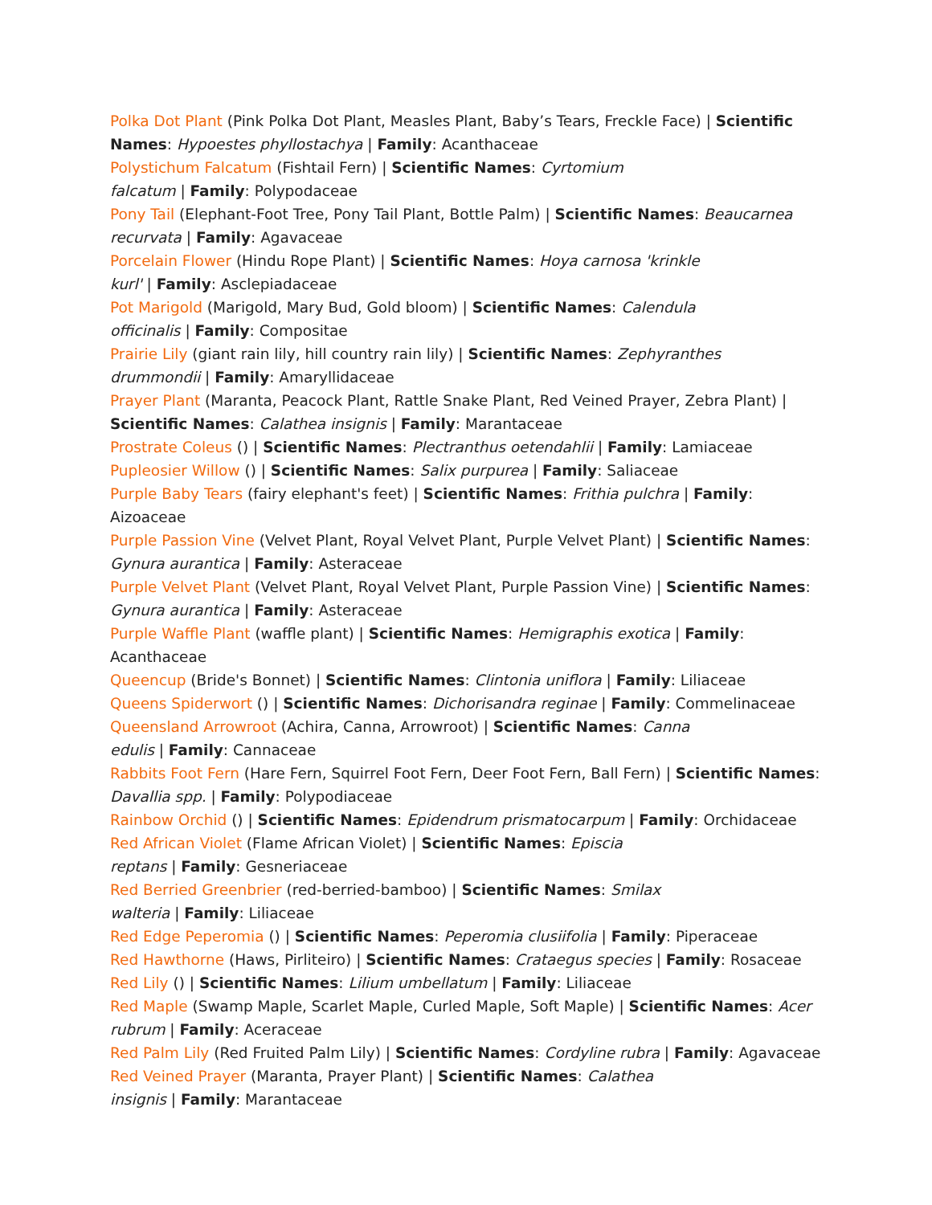Polka Dot Plant (Pink Polka Dot Plant, Measles Plant, Baby’s Tears, Freckle Face) | Scientific Names: Hypoestes phyllostachya | Family: Acanthaceae
Polystichum Falcatum (Fishtail Fern) | Scientific Names: Cyrtomium
falcatum | Family: Polypodaceae
Pony Tail (Elephant-Foot Tree, Pony Tail Plant, Bottle Palm) | Scientific Names: Beaucarnea recurvata | Family: Agavaceae
Porcelain Flower (Hindu Rope Plant) | Scientific Names: Hoya carnosa 'krinkle
kurl' | Family: Asclepiadaceae
Pot Marigold (Marigold, Mary Bud, Gold bloom) | Scientific Names: Calendula
officinalis | Family: Compositae
Prairie Lily (giant rain lily, hill country rain lily) | Scientific Names: Zephyranthes
drummondii | Family: Amaryllidaceae
Prayer Plant (Maranta, Peacock Plant, Rattle Snake Plant, Red Veined Prayer, Zebra Plant) | Scientific Names: Calathea insignis | Family: Marantaceae
Prostrate Coleus () | Scientific Names: Plectranthus oetendahlii | Family: Lamiaceae
Pupleosier Willow () | Scientific Names: Salix purpurea | Family: Saliaceae
Purple Baby Tears (fairy elephant's feet) | Scientific Names: Frithia pulchra | Family: Aizoaceae
Purple Passion Vine (Velvet Plant, Royal Velvet Plant, Purple Velvet Plant) | Scientific Names: Gynura aurantica | Family: Asteraceae
Purple Velvet Plant (Velvet Plant, Royal Velvet Plant, Purple Passion Vine) | Scientific Names: Gynura aurantica | Family: Asteraceae
Purple Waffle Plant (waffle plant) | Scientific Names: Hemigraphis exotica | Family: Acanthaceae
Queencup (Bride's Bonnet) | Scientific Names: Clintonia uniflora | Family: Liliaceae
Queens Spiderwort () | Scientific Names: Dichorisandra reginae | Family: Commelinaceae
Queensland Arrowroot (Achira, Canna, Arrowroot) | Scientific Names: Canna
edulis | Family: Cannaceae
Rabbits Foot Fern (Hare Fern, Squirrel Foot Fern, Deer Foot Fern, Ball Fern) | Scientific Names: Davallia spp. | Family: Polypodiaceae
Rainbow Orchid () | Scientific Names: Epidendrum prismatocarpum | Family: Orchidaceae
Red African Violet (Flame African Violet) | Scientific Names: Episcia
reptans | Family: Gesneriaceae
Red Berried Greenbrier (red-berried-bamboo) | Scientific Names: Smilax
walteria | Family: Liliaceae
Red Edge Peperomia () | Scientific Names: Peperomia clusiifolia | Family: Piperaceae
Red Hawthorne (Haws, Pirliteiro) | Scientific Names: Crataegus species | Family: Rosaceae
Red Lily () | Scientific Names: Lilium umbellatum | Family: Liliaceae
Red Maple (Swamp Maple, Scarlet Maple, Curled Maple, Soft Maple) | Scientific Names: Acer rubrum | Family: Aceraceae
Red Palm Lily (Red Fruited Palm Lily) | Scientific Names: Cordyline rubra | Family: Agavaceae
Red Veined Prayer (Maranta, Prayer Plant) | Scientific Names: Calathea
insignis | Family: Marantaceae